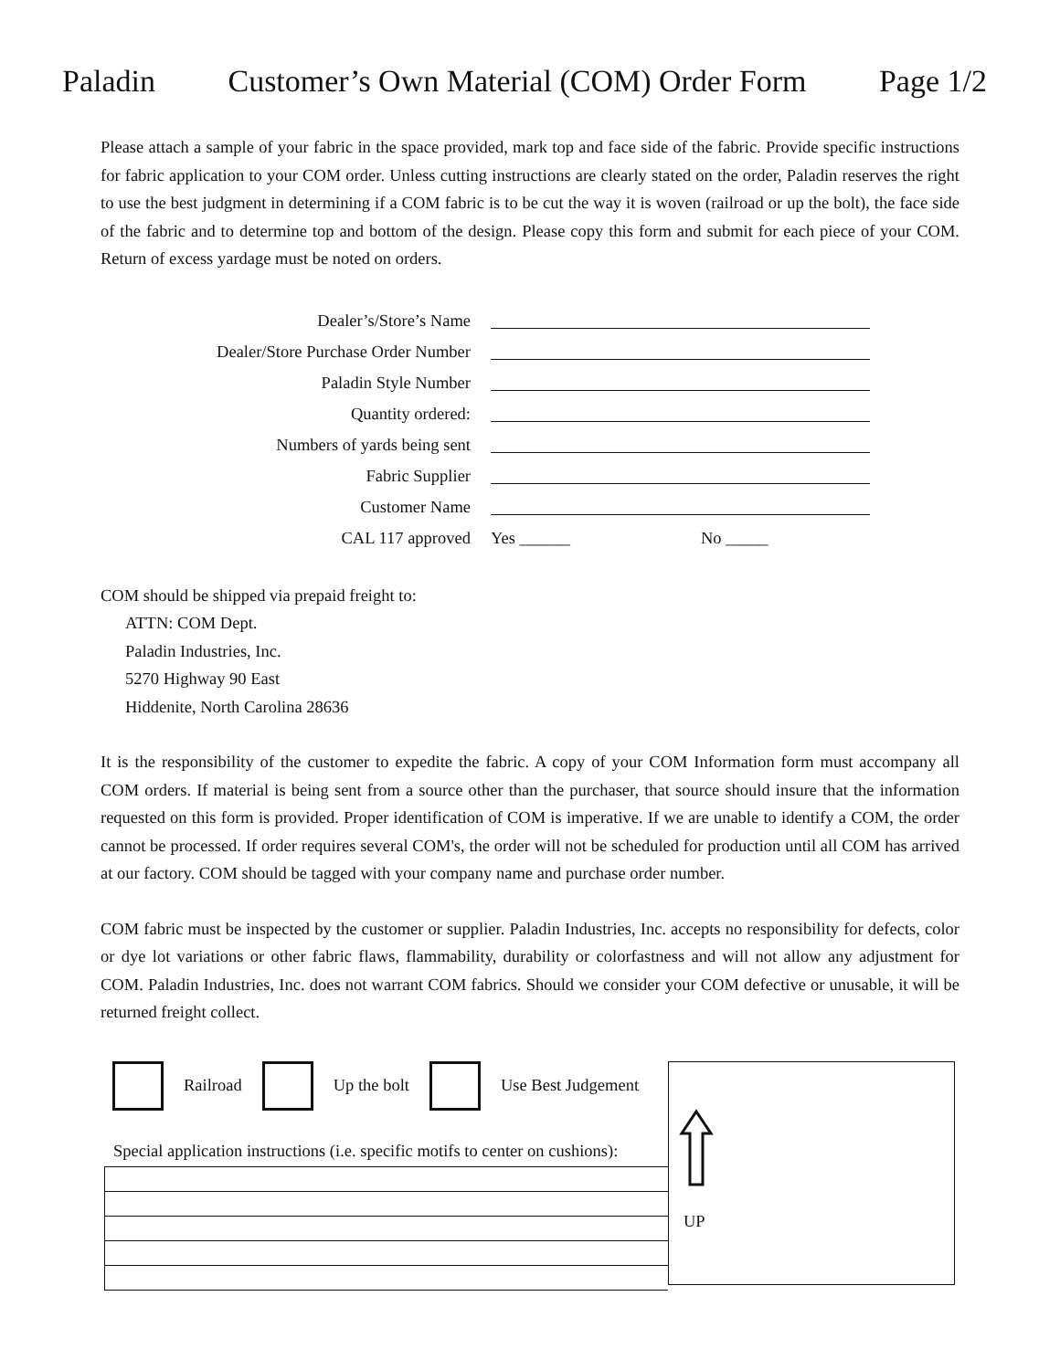Paladin Customer’s Own Material (COM) Order Form Page 1/2
Please attach a sample of your fabric in the space provided, mark top and face side of the fabric. Provide specific instructions for fabric application to your COM order. Unless cutting instructions are clearly stated on the order, Paladin reserves the right to use the best judgment in determining if a COM fabric is to be cut the way it is woven (railroad or up the bolt), the face side of the fabric and to determine top and bottom of the design. Please copy this form and submit for each piece of your COM. Return of excess yardage must be noted on orders.
Dealer’s/Store’s Name
Dealer/Store Purchase Order Number
Paladin Style Number
Quantity ordered:
Numbers of yards being sent
Fabric Supplier
Customer Name
CAL 117 approved Yes ______ No _____
COM should be shipped via prepaid freight to:
ATTN: COM Dept.
Paladin Industries, Inc.
5270 Highway 90 East
Hiddenite, North Carolina 28636
It is the responsibility of the customer to expedite the fabric. A copy of your COM Information form must accompany all COM orders. If material is being sent from a source other than the purchaser, that source should insure that the information requested on this form is provided. Proper identification of COM is imperative. If we are unable to identify a COM, the order cannot be processed. If order requires several COM's, the order will not be scheduled for production until all COM has arrived at our factory. COM should be tagged with your company name and purchase order number.
COM fabric must be inspected by the customer or supplier. Paladin Industries, Inc. accepts no responsibility for defects, color or dye lot variations or other fabric flaws, flammability, durability or colorfastness and will not allow any adjustment for COM. Paladin Industries, Inc. does not warrant COM fabrics. Should we consider your COM defective or unusable, it will be returned freight collect.
Railroad Up the bolt Use Best Judgement
Special application instructions (i.e. specific motifs to center on cushions):
UP